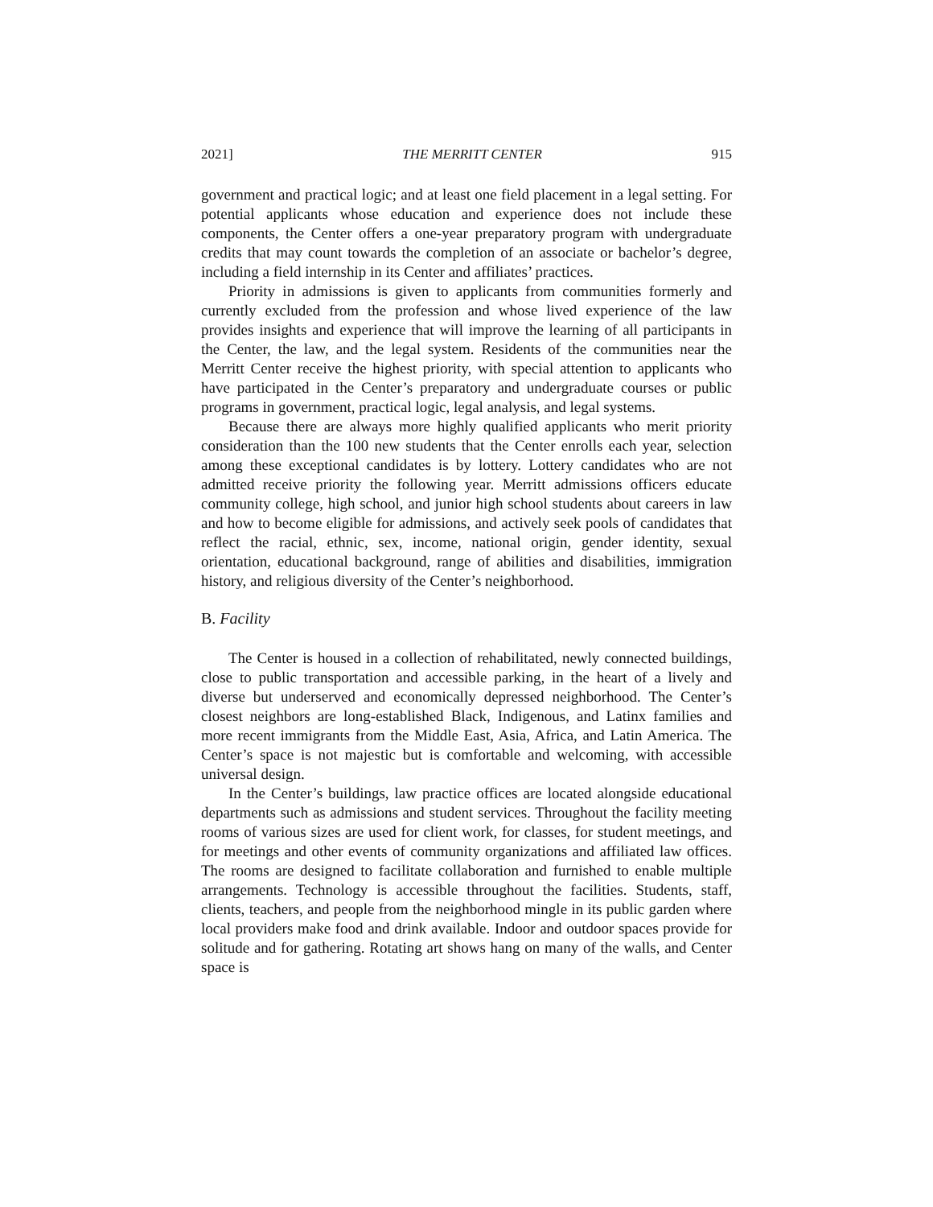2021] THE MERRITT CENTER 915
government and practical logic; and at least one field placement in a legal setting. For potential applicants whose education and experience does not include these components, the Center offers a one-year preparatory program with undergraduate credits that may count towards the completion of an associate or bachelor’s degree, including a field internship in its Center and affiliates’ practices.
Priority in admissions is given to applicants from communities formerly and currently excluded from the profession and whose lived experience of the law provides insights and experience that will improve the learning of all participants in the Center, the law, and the legal system. Residents of the communities near the Merritt Center receive the highest priority, with special attention to applicants who have participated in the Center’s preparatory and undergraduate courses or public programs in government, practical logic, legal analysis, and legal systems.
Because there are always more highly qualified applicants who merit priority consideration than the 100 new students that the Center enrolls each year, selection among these exceptional candidates is by lottery. Lottery candidates who are not admitted receive priority the following year. Merritt admissions officers educate community college, high school, and junior high school students about careers in law and how to become eligible for admissions, and actively seek pools of candidates that reflect the racial, ethnic, sex, income, national origin, gender identity, sexual orientation, educational background, range of abilities and disabilities, immigration history, and religious diversity of the Center’s neighborhood.
B. Facility
The Center is housed in a collection of rehabilitated, newly connected buildings, close to public transportation and accessible parking, in the heart of a lively and diverse but underserved and economically depressed neighborhood. The Center’s closest neighbors are long-established Black, Indigenous, and Latinx families and more recent immigrants from the Middle East, Asia, Africa, and Latin America. The Center’s space is not majestic but is comfortable and welcoming, with accessible universal design.
In the Center’s buildings, law practice offices are located alongside educational departments such as admissions and student services. Throughout the facility meeting rooms of various sizes are used for client work, for classes, for student meetings, and for meetings and other events of community organizations and affiliated law offices. The rooms are designed to facilitate collaboration and furnished to enable multiple arrangements. Technology is accessible throughout the facilities. Students, staff, clients, teachers, and people from the neighborhood mingle in its public garden where local providers make food and drink available. Indoor and outdoor spaces provide for solitude and for gathering. Rotating art shows hang on many of the walls, and Center space is